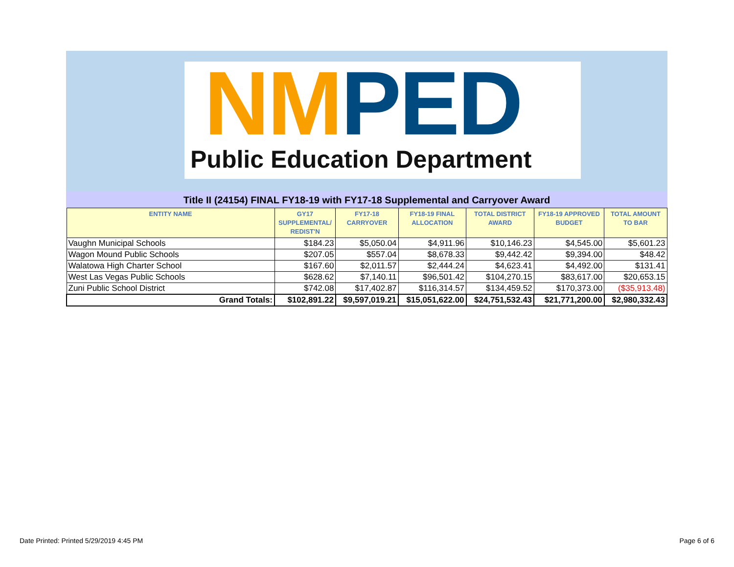NM PED
Public Education Department
Title II (24154) FINAL FY18-19 with FY17-18 Supplemental and Carryover Award
| ENTITY NAME | GY17 SUPPLEMENTAL/ REDIST'N | FY17-18 CARRYOVER | FY18-19 FINAL ALLOCATION | TOTAL DISTRICT AWARD | FY18-19 APPROVED BUDGET | TOTAL AMOUNT TO BAR |
| --- | --- | --- | --- | --- | --- | --- |
| Vaughn Municipal Schools | $184.23 | $5,050.04 | $4,911.96 | $10,146.23 | $4,545.00 | $5,601.23 |
| Wagon Mound Public Schools | $207.05 | $557.04 | $8,678.33 | $9,442.42 | $9,394.00 | $48.42 |
| Walatowa High Charter School | $167.60 | $2,011.57 | $2,444.24 | $4,623.41 | $4,492.00 | $131.41 |
| West Las Vegas Public Schools | $628.62 | $7,140.11 | $96,501.42 | $104,270.15 | $83,617.00 | $20,653.15 |
| Zuni Public School District | $742.08 | $17,402.87 | $116,314.57 | $134,459.52 | $170,373.00 | ($35,913.48) |
| Grand Totals: | $102,891.22 | $9,597,019.21 | $15,051,622.00 | $24,751,532.43 | $21,771,200.00 | $2,980,332.43 |
Date Printed: Printed 5/29/2019 4:45 PM Page 6 of 6